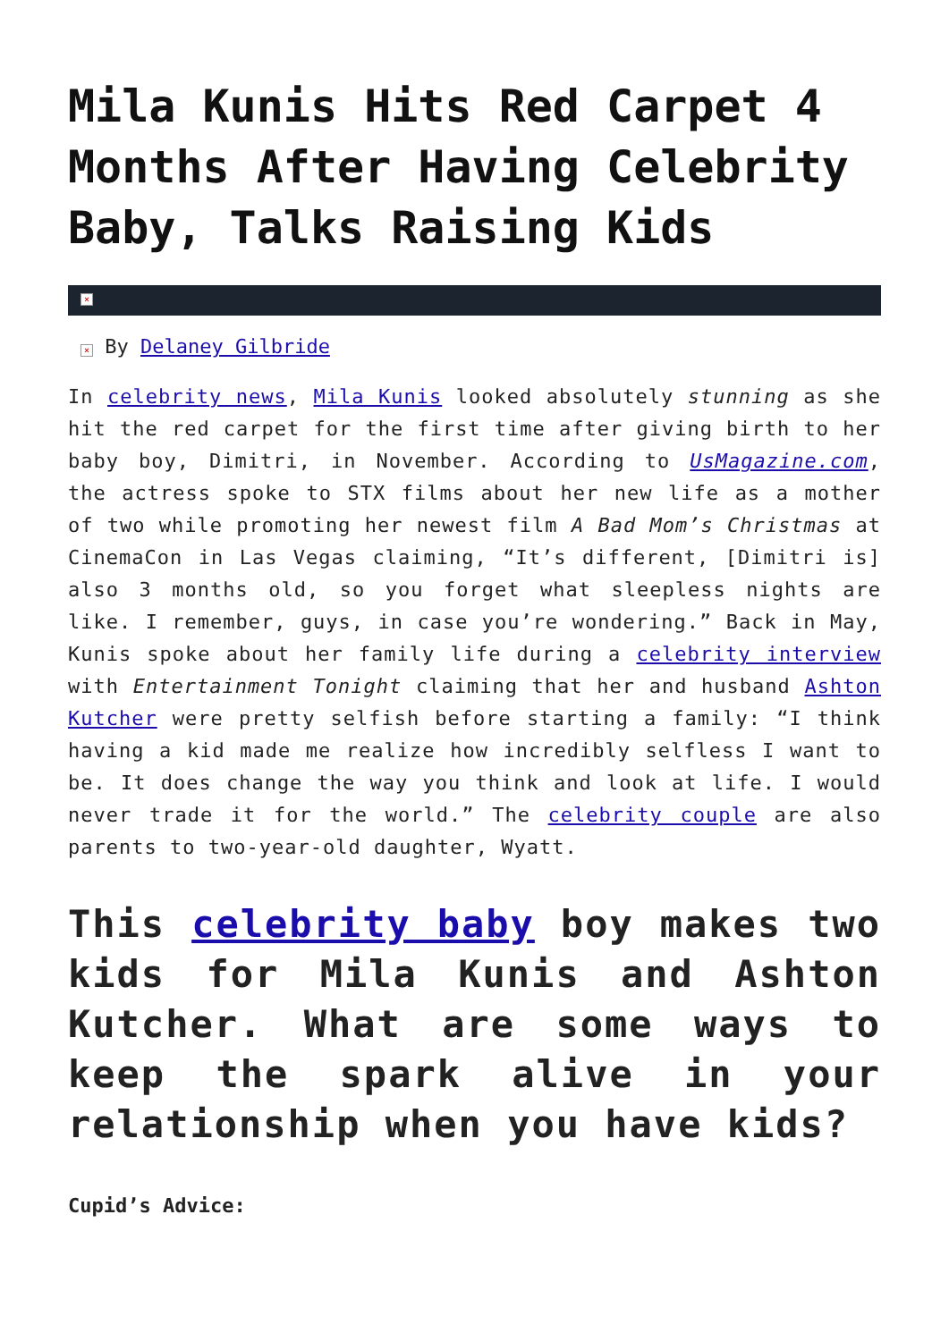Mila Kunis Hits Red Carpet 4 Months After Having Celebrity Baby, Talks Raising Kids
×
× By Delaney Gilbride
In celebrity news, Mila Kunis looked absolutely stunning as she hit the red carpet for the first time after giving birth to her baby boy, Dimitri, in November. According to UsMagazine.com, the actress spoke to STX films about her new life as a mother of two while promoting her newest film A Bad Mom’s Christmas at CinemaCon in Las Vegas claiming, “It’s different, [Dimitri is] also 3 months old, so you forget what sleepless nights are like. I remember, guys, in case you’re wondering.” Back in May, Kunis spoke about her family life during a celebrity interview with Entertainment Tonight claiming that her and husband Ashton Kutcher were pretty selfish before starting a family: “I think having a kid made me realize how incredibly selfless I want to be. It does change the way you think and look at life. I would never trade it for the world.” The celebrity couple are also parents to two-year-old daughter, Wyatt.
This celebrity baby boy makes two kids for Mila Kunis and Ashton Kutcher. What are some ways to keep the spark alive in your relationship when you have kids?
Cupid’s Advice: